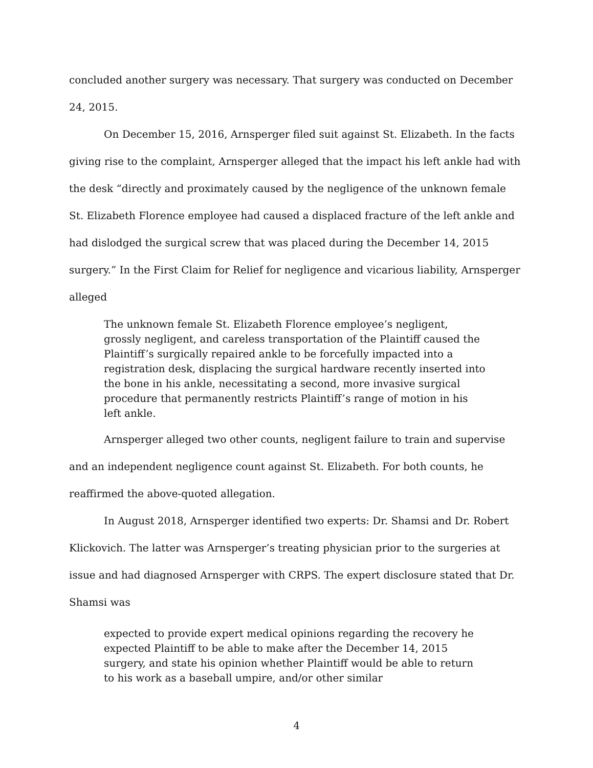concluded another surgery was necessary. That surgery was conducted on December 24, 2015.
On December 15, 2016, Arnsperger filed suit against St. Elizabeth. In the facts giving rise to the complaint, Arnsperger alleged that the impact his left ankle had with the desk “directly and proximately caused by the negligence of the unknown female St. Elizabeth Florence employee had caused a displaced fracture of the left ankle and had dislodged the surgical screw that was placed during the December 14, 2015 surgery.” In the First Claim for Relief for negligence and vicarious liability, Arnsperger alleged
The unknown female St. Elizabeth Florence employee’s negligent, grossly negligent, and careless transportation of the Plaintiff caused the Plaintiff’s surgically repaired ankle to be forcefully impacted into a registration desk, displacing the surgical hardware recently inserted into the bone in his ankle, necessitating a second, more invasive surgical procedure that permanently restricts Plaintiff’s range of motion in his left ankle.
Arnsperger alleged two other counts, negligent failure to train and supervise and an independent negligence count against St. Elizabeth. For both counts, he reaffirmed the above-quoted allegation.
In August 2018, Arnsperger identified two experts: Dr. Shamsi and Dr. Robert Klickovich. The latter was Arnsperger’s treating physician prior to the surgeries at issue and had diagnosed Arnsperger with CRPS. The expert disclosure stated that Dr. Shamsi was
expected to provide expert medical opinions regarding the recovery he expected Plaintiff to be able to make after the December 14, 2015 surgery, and state his opinion whether Plaintiff would be able to return to his work as a baseball umpire, and/or other similar
4